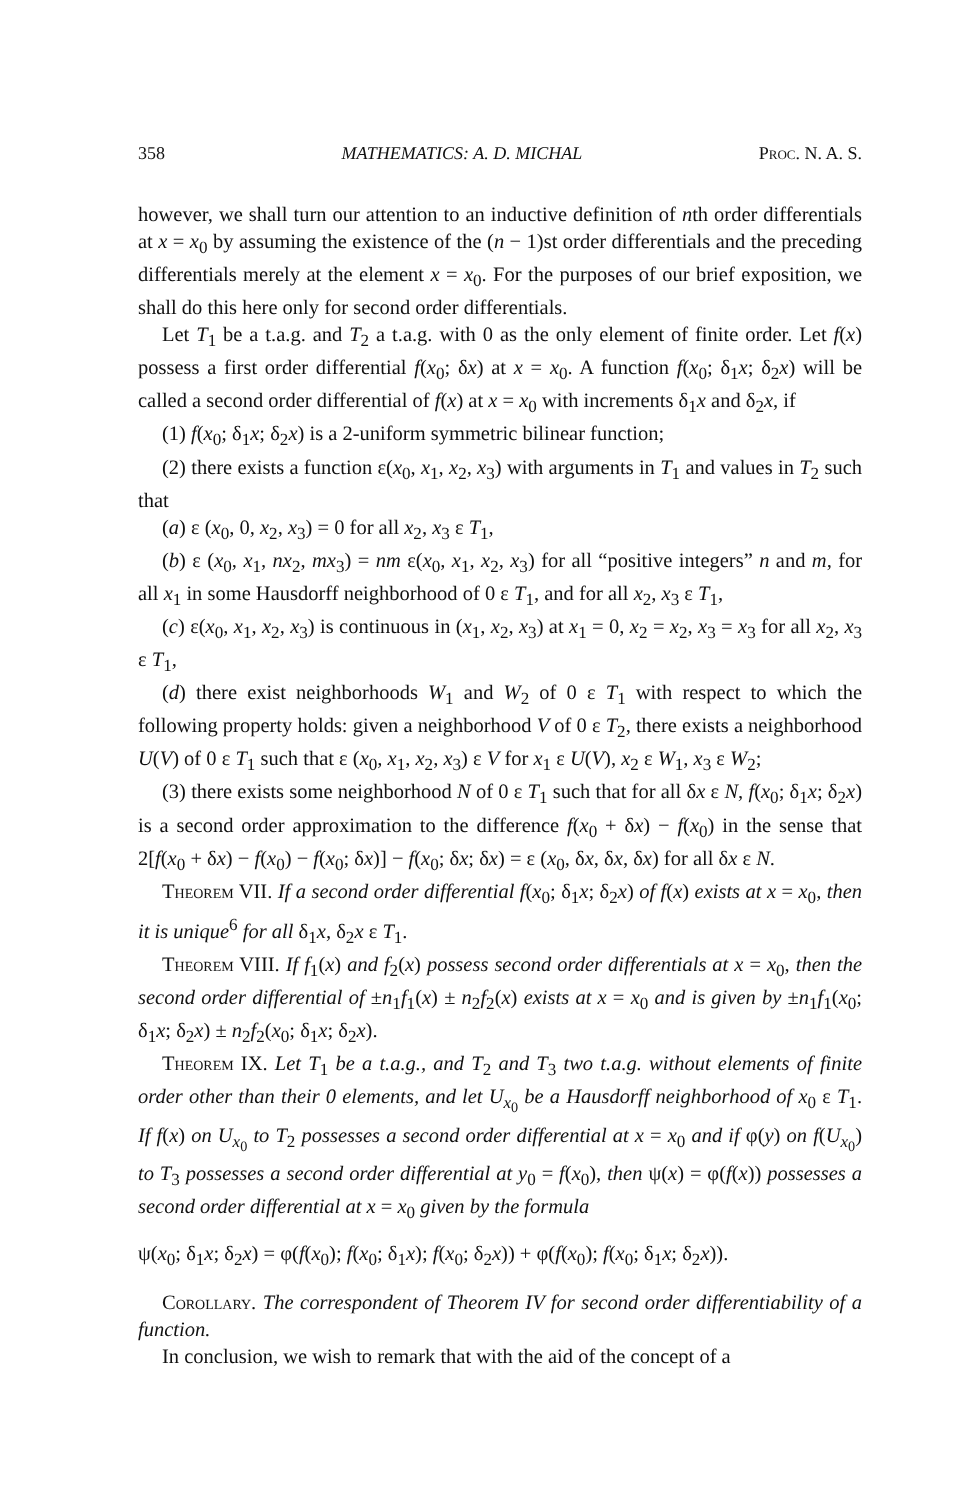358 MATHEMATICS: A. D. MICHAL Proc. N. A. S.
however, we shall turn our attention to an inductive definition of nth order differentials at x = x<sub>0</sub> by assuming the existence of the (n − 1)st order differentials and the preceding differentials merely at the element x = x<sub>0</sub>. For the purposes of our brief exposition, we shall do this here only for second order differentials.
Let T<sub>1</sub> be a t.a.g. and T<sub>2</sub> a t.a.g. with 0 as the only element of finite order. Let f(x) possess a first order differential f(x<sub>0</sub>; δx) at x = x<sub>0</sub>. A function f(x<sub>0</sub>; δ<sub>1</sub>x; δ<sub>2</sub>x) will be called a second order differential of f(x) at x = x<sub>0</sub> with increments δ<sub>1</sub>x and δ<sub>2</sub>x, if
(1) f(x<sub>0</sub>; δ<sub>1</sub>x; δ<sub>2</sub>x) is a 2-uniform symmetric bilinear function;
(2) there exists a function ε(x<sub>0</sub>, x<sub>1</sub>, x<sub>2</sub>, x<sub>3</sub>) with arguments in T<sub>1</sub> and values in T<sub>2</sub> such that
(a) ε (x<sub>0</sub>, 0, x<sub>2</sub>, x<sub>3</sub>) = 0 for all x<sub>2</sub>, x<sub>3</sub> ε T<sub>1</sub>,
(b) ε (x<sub>0</sub>, x<sub>1</sub>, nx<sub>2</sub>, mx<sub>3</sub>) = nm ε(x<sub>0</sub>, x<sub>1</sub>, x<sub>2</sub>, x<sub>3</sub>) for all “positive integers” n and m, for all x<sub>1</sub> in some Hausdorff neighborhood of 0 ε T<sub>1</sub>, and for all x<sub>2</sub>, x<sub>3</sub> ε T<sub>1</sub>,
(c) ε(x<sub>0</sub>, x<sub>1</sub>, x<sub>2</sub>, x<sub>3</sub>) is continuous in (x<sub>1</sub>, x<sub>2</sub>, x<sub>3</sub>) at x<sub>1</sub> = 0, x<sub>2</sub> = x<sub>2</sub>, x<sub>3</sub> = x<sub>3</sub> for all x<sub>2</sub>, x<sub>3</sub> ε T<sub>1</sub>,
(d) there exist neighborhoods W<sub>1</sub> and W<sub>2</sub> of 0 ε T<sub>1</sub> with respect to which the following property holds: given a neighborhood V of 0 ε T<sub>2</sub>, there exists a neighborhood U(V) of 0 ε T<sub>1</sub> such that ε (x<sub>0</sub>, x<sub>1</sub>, x<sub>2</sub>, x<sub>3</sub>) ε V for x<sub>1</sub> ε U(V), x<sub>2</sub> ε W<sub>1</sub>, x<sub>3</sub> ε W<sub>2</sub>;
(3) there exists some neighborhood N of 0 ε T<sub>1</sub> such that for all δx ε N, f(x<sub>0</sub>; δ<sub>1</sub>x; δ<sub>2</sub>x) is a second order approximation to the difference f(x<sub>0</sub> + δx) − f(x<sub>0</sub>) in the sense that 2[f(x<sub>0</sub> + δx) − f(x<sub>0</sub>) − f(x<sub>0</sub>; δx)] − f(x<sub>0</sub>; δx; δx) = ε (x<sub>0</sub>, δx, δx, δx) for all δx ε N.
Theorem VII. If a second order differential f(x<sub>0</sub>; δ<sub>1</sub>x; δ<sub>2</sub>x) of f(x) exists at x = x<sub>0</sub>, then it is unique<sup>6</sup> for all δ<sub>1</sub>x, δ<sub>2</sub>x ε T<sub>1</sub>.
Theorem VIII. If f<sub>1</sub>(x) and f<sub>2</sub>(x) possess second order differentials at x = x<sub>0</sub>, then the second order differential of ±n<sub>1</sub>f<sub>1</sub>(x) ± n<sub>2</sub>f<sub>2</sub>(x) exists at x = x<sub>0</sub> and is given by ±n<sub>1</sub>f<sub>1</sub>(x<sub>0</sub>; δ<sub>1</sub>x; δ<sub>2</sub>x) ± n<sub>2</sub>f<sub>2</sub>(x<sub>0</sub>; δ<sub>1</sub>x; δ<sub>2</sub>x).
Theorem IX. Let T<sub>1</sub> be a t.a.g., and T<sub>2</sub> and T<sub>3</sub> two t.a.g. without elements of finite order other than their 0 elements, and let U<sub>x<sub>0</sub></sub> be a Hausdorff neighborhood of x<sub>0</sub> ε T<sub>1</sub>. If f(x) on U<sub>x<sub>0</sub></sub> to T<sub>2</sub> possesses a second order differential at x = x<sub>0</sub> and if φ(y) on f(U<sub>x<sub>0</sub></sub>) to T<sub>3</sub> possesses a second order differential at y<sub>0</sub> = f(x<sub>0</sub>), then ψ(x) = φ(f(x)) possesses a second order differential at x = x<sub>0</sub> given by the formula
ψ(x<sub>0</sub>; δ<sub>1</sub>x; δ<sub>2</sub>x) = φ(f(x<sub>0</sub>); f(x<sub>0</sub>; δ<sub>1</sub>x); f(x<sub>0</sub>; δ<sub>2</sub>x)) + φ(f(x<sub>0</sub>); f(x<sub>0</sub>; δ<sub>1</sub>x; δ<sub>2</sub>x)).
Corollary. The correspondent of Theorem IV for second order differentiability of a function.
In conclusion, we wish to remark that with the aid of the concept of a